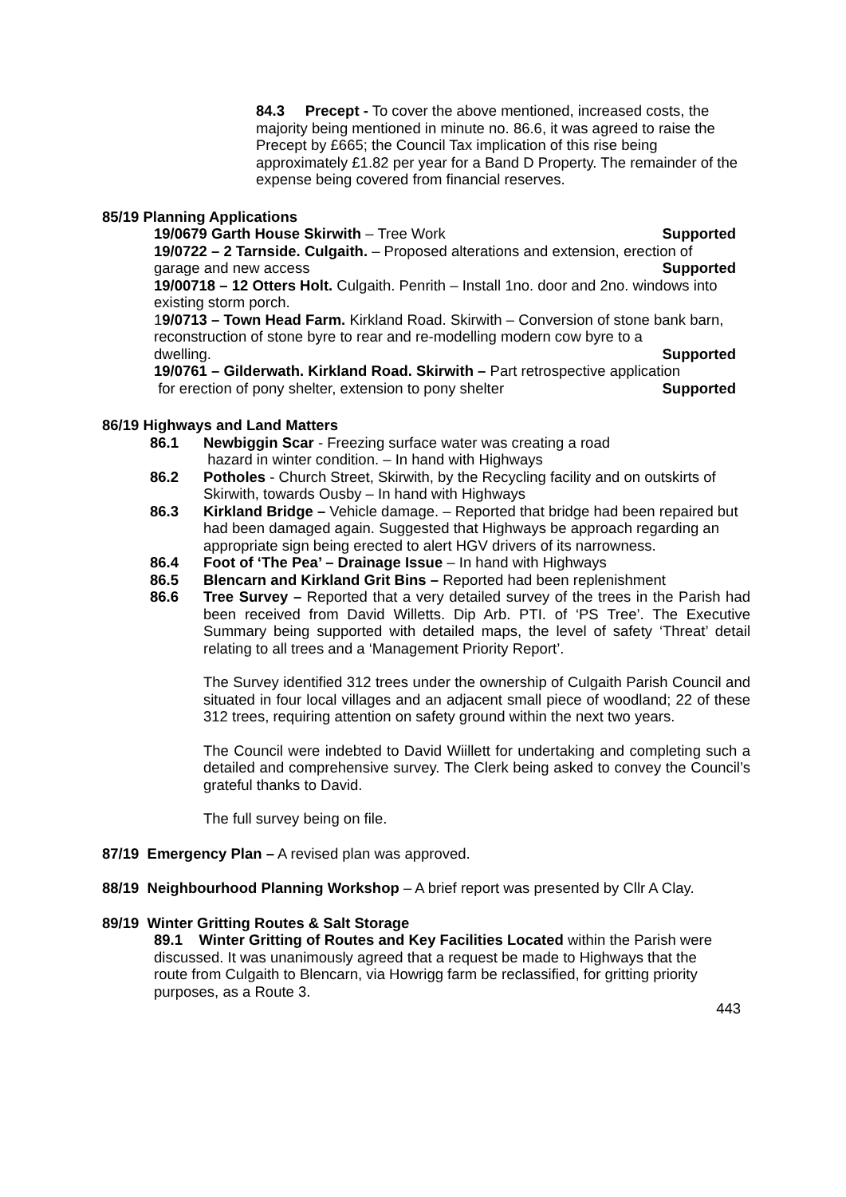84.3 Precept - To cover the above mentioned, increased costs, the majority being mentioned in minute no. 86.6, it was agreed to raise the Precept by £665; the Council Tax implication of this rise being approximately £1.82 per year for a Band D Property. The remainder of the expense being covered from financial reserves.
85/19 Planning Applications
19/0679 Garth House Skirwith – Tree Work Supported
19/0722 – 2 Tarnside. Culgaith. – Proposed alterations and extension, erection of
garage and new access Supported
19/00718 – 12 Otters Holt. Culgaith. Penrith – Install 1no. door and 2no. windows into existing storm porch.
19/0713 – Town Head Farm. Kirkland Road. Skirwith – Conversion of stone bank barn, reconstruction of stone byre to rear and re-modelling modern cow byre to a
dwelling. Supported
19/0761 – Gilderwath. Kirkland Road. Skirwith – Part retrospective application
for erection of pony shelter, extension to pony shelter Supported
86/19 Highways and Land Matters
86.1 Newbiggin Scar - Freezing surface water was creating a road
hazard in winter condition. – In hand with Highways
86.2 Potholes - Church Street, Skirwith, by the Recycling facility and on outskirts of Skirwith, towards Ousby – In hand with Highways
86.3 Kirkland Bridge – Vehicle damage. – Reported that bridge had been repaired but had been damaged again. Suggested that Highways be approach regarding an appropriate sign being erected to alert HGV drivers of its narrowness.
86.4 Foot of ‘The Pea’ – Drainage Issue – In hand with Highways
86.5 Blencarn and Kirkland Grit Bins – Reported had been replenishment
86.6 Tree Survey – Reported that a very detailed survey of the trees in the Parish had been received from David Willetts. Dip Arb. PTI. of ‘PS Tree’. The Executive Summary being supported with detailed maps, the level of safety ‘Threat’ detail relating to all trees and a ‘Management Priority Report’.
The Survey identified 312 trees under the ownership of Culgaith Parish Council and situated in four local villages and an adjacent small piece of woodland; 22 of these 312 trees, requiring attention on safety ground within the next two years.
The Council were indebted to David Wiillett for undertaking and completing such a detailed and comprehensive survey. The Clerk being asked to convey the Council’s grateful thanks to David.
The full survey being on file.
87/19 Emergency Plan – A revised plan was approved.
88/19 Neighbourhood Planning Workshop – A brief report was presented by Cllr A Clay.
89/19 Winter Gritting Routes & Salt Storage
89.1 Winter Gritting of Routes and Key Facilities Located within the Parish were discussed. It was unanimously agreed that a request be made to Highways that the route from Culgaith to Blencarn, via Howrigg farm be reclassified, for gritting priority purposes, as a Route 3.
443